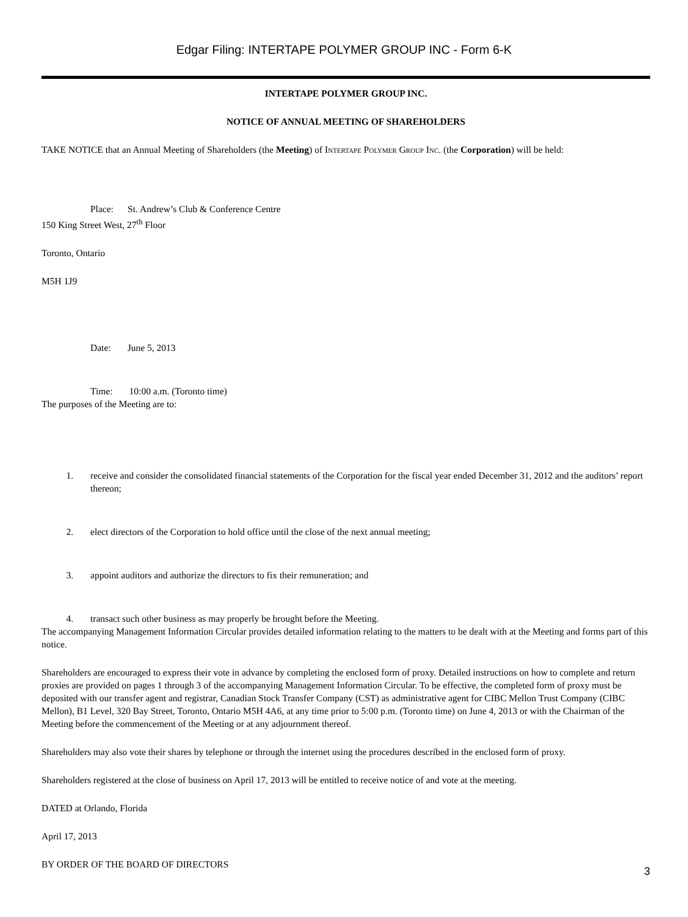Edgar Filing: INTERTAPE POLYMER GROUP INC - Form 6-K
INTERTAPE POLYMER GROUP INC.
NOTICE OF ANNUAL MEETING OF SHAREHOLDERS
TAKE NOTICE that an Annual Meeting of Shareholders (the Meeting) of INTERTAPE POLYMER GROUP INC. (the Corporation) will be held:
Place: St. Andrew’s Club & Conference Centre
150 King Street West, 27<sup>th</sup> Floor
Toronto, Ontario
M5H 1J9
Date: June 5, 2013
Time: 10:00 a.m. (Toronto time)
The purposes of the Meeting are to:
1. receive and consider the consolidated financial statements of the Corporation for the fiscal year ended December 31, 2012 and the auditors’ report thereon;
2. elect directors of the Corporation to hold office until the close of the next annual meeting;
3. appoint auditors and authorize the directors to fix their remuneration; and
4. transact such other business as may properly be brought before the Meeting.
The accompanying Management Information Circular provides detailed information relating to the matters to be dealt with at the Meeting and forms part of this notice.
Shareholders are encouraged to express their vote in advance by completing the enclosed form of proxy. Detailed instructions on how to complete and return proxies are provided on pages 1 through 3 of the accompanying Management Information Circular. To be effective, the completed form of proxy must be deposited with our transfer agent and registrar, Canadian Stock Transfer Company (CST) as administrative agent for CIBC Mellon Trust Company (CIBC Mellon), B1 Level, 320 Bay Street, Toronto, Ontario M5H 4A6, at any time prior to 5:00 p.m. (Toronto time) on June 4, 2013 or with the Chairman of the Meeting before the commencement of the Meeting or at any adjournment thereof.
Shareholders may also vote their shares by telephone or through the internet using the procedures described in the enclosed form of proxy.
Shareholders registered at the close of business on April 17, 2013 will be entitled to receive notice of and vote at the meeting.
DATED at Orlando, Florida
April 17, 2013
BY ORDER OF THE BOARD OF DIRECTORS
3